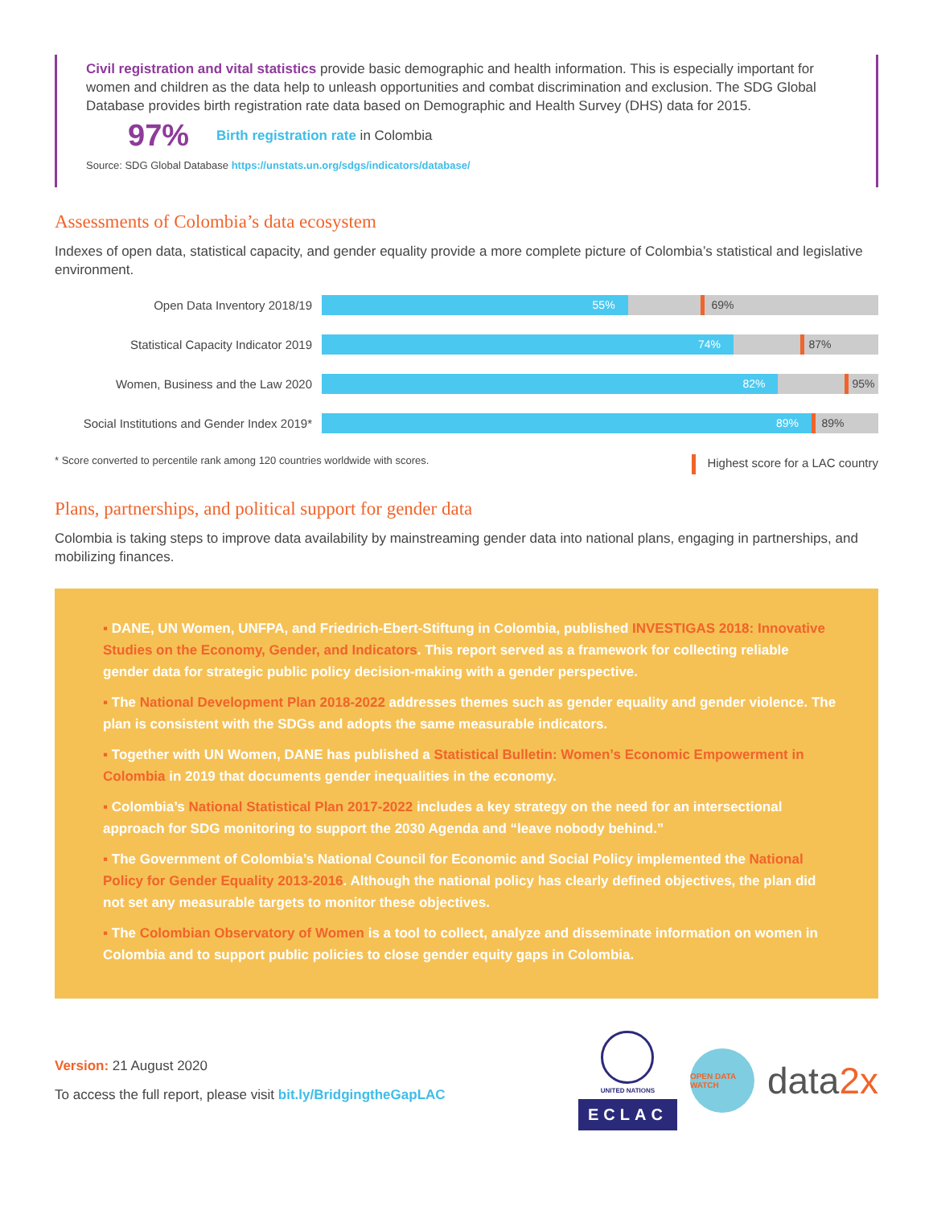Civil registration and vital statistics provide basic demographic and health information. This is especially important for women and children as the data help to unleash opportunities and combat discrimination and exclusion. The SDG Global Database provides birth registration rate data based on Demographic and Health Survey (DHS) data for 2015.
97% Birth registration rate in Colombia
Source: SDG Global Database https://unstats.un.org/sdgs/indicators/database/
Assessments of Colombia’s data ecosystem
Indexes of open data, statistical capacity, and gender equality provide a more complete picture of Colombia’s statistical and legislative environment.
Open Data Inventory 2018/19
55%
69%
Statistical Capacity Indicator 2019
74%
87%
Women, Business and the Law 2020
82%
95%
Social Institutions and Gender Index 2019*
89%
89%
* Score converted to percentile rank among 120 countries worldwide with scores. Highest score for a LAC country
Plans, partnerships, and political support for gender data
Colombia is taking steps to improve data availability by mainstreaming gender data into national plans, engaging in partnerships, and mobilizing finances.
▪ DANE, UN Women, UNFPA, and Friedrich-Ebert-Stiftung in Colombia, published INVESTIGAS 2018: Innovative Studies on the Economy, Gender, and Indicators. This report served as a framework for collecting reliable gender data for strategic public policy decision-making with a gender perspective.
▪ The National Development Plan 2018-2022 addresses themes such as gender equality and gender violence. The plan is consistent with the SDGs and adopts the same measurable indicators.
▪ Together with UN Women, DANE has published a Statistical Bulletin: Women’s Economic Empowerment in Colombia in 2019 that documents gender inequalities in the economy.
▪ Colombia’s National Statistical Plan 2017-2022 includes a key strategy on the need for an intersectional approach for SDG monitoring to support the 2030 Agenda and “leave nobody behind.”
▪ The Government of Colombia’s National Council for Economic and Social Policy implemented the National Policy for Gender Equality 2013-2016. Although the national policy has clearly defined objectives, the plan did not set any measurable targets to monitor these objectives.
▪ The Colombian Observatory of Women is a tool to collect, analyze and disseminate information on women in Colombia and to support public policies to close gender equity gaps in Colombia.
Version: 21 August 2020
To access the full report, please visit bit.ly/BridgingtheGapLAC
UNITED NATIONS
ECLAC
OPEN DATA WATCH
data2x